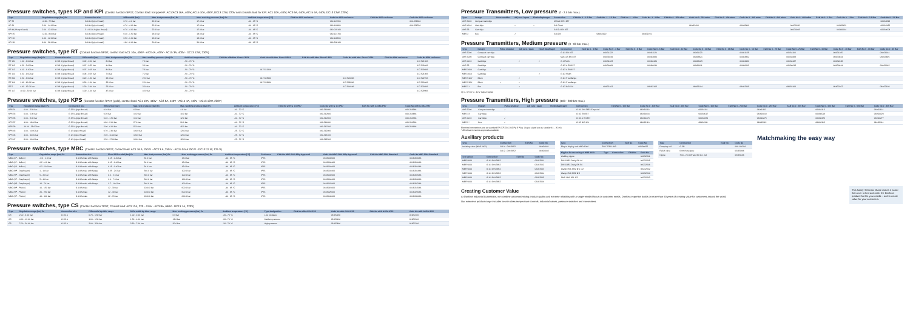Pressure switches, types KP and KPI (Contact function SPDT, Contact load: for type KP: AC1/AC3 16A, 400V, AC15 10A, 400V, DC13 12W, 220V and contacts load for KPI: AC1 10A, 440V, AC3 6A, 440V, AC15 4A, 440V, DC13 12W, 220V)
| Type | Regulation range (bar) Pe | Connection size | Differential (bar) | Max. test pressure (bar) Pe | Max. working pressure (bar) Pe | Ambient temperature [°C] | EAN No IP30 enclosure | Code No IP30 enclosure | EAN No IP55 enclosure | Code No IP55 enclosure |
| --- | --- | --- | --- | --- | --- | --- | --- | --- | --- | --- |
| KP 35 | -0.20 - 7.5 bar | G 1/4 A (pipe thread) | 0.70 - 4.0 bar | 22.0 bar | 17.0 bar | -40 - 65 °C | | 060-113366 | | 060-538666 |
| KP 36 | 2.00 - 14.00 bar | G 1/4 A (pipe thread) | 0.70 - 4.00 bar | 22.0 bar | 17.0 bar | -40 - 65 °C | | 060-110866 | | 060-538766 |
| KP 44 (Pump Guard) | 2.00 - 12.00 bar | 3 x G 1/4 A (pipe thread) | 0.70 - 4.00 bar | 22.0 bar | 17.0 bar | -40 - 65 °C | | 060-003166 | | |
| KPI 35 | -0.20 - 8.00 bar | G 1/4 A (pipe thread) | 0.40 - 1.50 bar | 18.0 bar | 18.0 bar | -40 - 65 °C | | 060-121766 | | |
| KPI 36 | 4.00 - 12.00 bar | G 1/4 A (pipe thread) | 0.50 - 1.60 bar | 18.0 bar | 18.0 bar | -40 - 65 °C | | 060-118966 | | |
| KPI 38 | 8.00 - 28.00 bar | G 1/4 A (pipe thread) | 1.80 - 6.00 bar | 30.0 bar | 30.0 bar | -40 - 65 °C | | 060-508166 | | |
Pressure switches, type RT (Contact function SPDT, contact load AC1 10A, 400V - AC3 4A, 400V - AC15 3A, 400V - DC13 12W, 230V)
| Type | Regulation range (bar) Pe | Connection size | Differential (bar) | Max. test pressure (bar) Pe | Max. working pressure (bar) Pe | Ambient temperature [°C] | EAN No with Max. Reset / IP54 | Code No with Max. Reset / IP54 | EAN No with Max. Reset / IP54 | Code No with Max. Reset / IP54 | EAN No IP66 enclosure | Code No IP66 enclosure |
| --- | --- | --- | --- | --- | --- | --- | --- | --- | --- | --- | --- | --- |
| RT 121 | 1.00 - 6.00 bar | G 3/8 A (pipe thread) | 0.09 - 0.60 bar | 8.0 bar | 7.6 bar | -50 - 70 °C | | | | | | 017-521566 |
| RT 113 | 0.20 - 3.00 bar | G 3/8 A (pipe thread) | 0.07 - 0.35 bar | 4.0 bar | 3.6 bar | -50 - 70 °C | | | | | | 017-519666 |
| RT 112 | 0.10 - 1.10 bar | G 3/8 A (pipe thread) | 0.07 - 0.15 bar | 8.0 bar | 7.6 bar | -50 - 70 °C | | 017-511366 | | | | 017-519566 |
| RT 110 | 0.20 - 1.00 bar | G 3/8 A (pipe thread) | 0.08 - 0.25 bar | 7.0 bar | 7.0 bar | -50 - 70 °C | | | | | | 017-521866 |
| RT 200 | 0.20 - 6.00 bar | G 3/8 A (pipe thread) | 0.20 - 1.20 bar | 22.0 bar | 22.0 bar | -50 - 70 °C | | 017-523966 | | 017-524866 | | 017-522766 |
| RT 116 | 1.00 - 10.00 bar | G 3/8 A (pipe thread) | 0.50 - 1.60 bar | 22.0 bar | 22.0 bar | -50 - 70 °C | | 017-519966 | | 017-528866 | | 017-520066 |
| RT 5 | 4.00 - 17.00 bar | G 3/8 A (pipe thread) | 1.30 - 2.40 bar | 22.0 bar | 22.0 bar | -50 - 70 °C | | | | 017-504666 | | 017-520566 |
| RT 117 | 10.00 - 30.00 bar | G 3/8 A (pipe thread) | 1.00 - 4.00 bar | 47.0 bar | 42.0 bar | -50 - 70 °C | | | | | | 017-529966 |
Pressure switches, type KPS (Contact function SPDT (gold), contact load: AC1 10A, 440V - AC3 6A, 440V - AC15 4A, 440V - DC13 12W, 220V)
| Type | Regulation range (bar) Pe | Connection size | Differential (bar) | Max. test pressure (bar) Pe | Max. working pressure (bar) Pe | Ambient temperature [°C] | EAN No with G 1/4 IP67 | Code No with G 1/4 IP67 | EAN No with G 3/8A IP67 | Code No with G 3/8A IP67 |
| --- | --- | --- | --- | --- | --- | --- | --- | --- | --- | --- |
| KPS 31 | 0.00 - 2.50 bar | G 3/8 A (pipe thread) | 0.10 bar | 6.0 bar | 4.0 bar | -40 - 70 °C | | 060-311066 | | 060-319966 |
| KPS 33 | 0.00 - 5.00 bar | G 3/8 A (pipe thread) | 0.20 bar | 10.0 bar | 10.0 bar | -40 - 70 °C | | 060-310566 | | 060-316866 |
| KPS 35 | 0.00 - 8.00 bar | G 3/8 A (pipe thread) | 0.40 - 1.50 bar | 15.0 bar | 12.0 bar | -40 - 70 °C | | 060-310966 | | 060-316366 |
| KPS 37 | 4.00 - 18.00 bar | G 3/8 A (pipe thread) | 0.80 - 2.00 bar | 27.0 bar | 20.0 bar | -40 - 70 °C | | 060-311666 | | 060-316566 |
| KPS 39 | 10.00 - 35.00 bar | G 3/8 A (pipe thread) | 2.00 - 6.00 bar | 55.0 bar | 45.0 bar | -40 - 70 °C | | 060-310766 | | 060-316166 |
| KPS 43 | 1.00 - 10.00 bar | G 1/4 (pipe thread) | 0.70 - 2.80 bar | 180.0 bar | 120.0 bar | -25 - 70 °C | | 060-312066 | | |
| KPS 45 | 4.00 - 40.00 bar | G 1/4 (pipe thread) | 2.20 - 11.00 bar | 180.0 bar | 120.0 bar | -25 - 70 °C | | 060-313166 | | |
| KPS 47 | 8.00 - 60.00 bar | G 1/4 (pipe thread) | 3.50 - 17.00 bar | 180.0 bar | 120.0 bar | -25 - 70 °C | | 060-312566 | | |
Pressure switches, type MBC (Contact function SPDT, contact load: AC1 16 A, 250 V - AC3 3 A, 250 V - AC15 0.5 A 250 V - DC13 12 W, 125 V)
| Type | Regulation range (bar) Pe | Connection size | Fixed Differential (bar) Pe | Max. test pressure (bar) Pe | Max. working pressure (bar) Pe | Ambient temperature [°C] | Enclosure | EAN No MBC 5100 Ship Approval | Code No MBC 5100 Ship Approval | EAN No MBC 5000 Standard | Code No MBC 5000 Standard |
| --- | --- | --- | --- | --- | --- | --- | --- | --- | --- | --- | --- |
| MBC (LP - Bellow) | -0.2 - 1.0 bar | G 1/4 female with flange | 0.15 - 0.40 bar | 30.0 bar | 15.0 bar | -40 - 85 °C | IP65 | | 061B000066 | | 061B200066 |
| MBC (LP - Bellow) | 0.2 - 4.0 bar | G 1/4 female with flange | 0.15 - 0.40 bar | 30.0 bar | 15.0 bar | -40 - 85 °C | IP65 | | 061B000466 | | 061B200466 |
| MBC (LP - Bellow) | 0.2 - 10.0 bar | G 1/4 female with flange | 0.15 - 0.40 bar | 30.0 bar | 15.0 bar | -40 - 85 °C | IP65 | | 061B001066 | | 061B201066 |
| MBC (HP - Diaphragm) | 1 - 10 bar | G 1/4 female with flange | 0.35 - 2.0 bar | 300.0 bar | 100.0 bar | -10 - 85 °C | IP65 | | 061B001666 | | 061B201666 |
| MBC (HP - Diaphragm) | 5 - 20 bar | G 1/4 female with flange | 0.6 - 2.5 bar | 300.0 bar | 100.0 bar | -10 - 85 °C | IP65 | | 061B002066 | | 061B202066 |
| MBC (HP - Diaphragm) | 5 - 40 bar | G 1/4 female with flange | 1.0 - 7.0 bar | 300.0 bar | 100.0 bar | -10 - 85 °C | IP65 | | 061B004066 | | 061B204066 |
| MBC (HP - Diaphragm) | 10 - 70 bar | G 1/4 female with flange | 1.7 - 14.0 bar | 300.0 bar | 100.0 bar | -10 - 85 °C | IP65 | | 061B007066 | | 061B207066 |
| MBC (HP - Piston) | 10 - 150 bar | G 1/4 female | 12 - 30 bar | 1200.0 bar | 600.0 bar | -40 - 85 °C | IP65 | | 061B015066 | | 061B215066 |
| MBC (HP - Piston) | 20 - 250 bar | G 1/4 female | 12 - 30 bar | 1200.0 bar | 600.0 bar | -40 - 85 °C | IP65 | | 061B025066 | | 061B225066 |
| MBC (HP - Piston) | 40 - 400 bar | G 1/4 female | 12 - 70 bar | 1200.0 bar | 600.0 bar | -40 - 85 °C | IP65 | | 061B040066 | | 061B240066 |
Pressure switches, type CS (Contact function TPST, Contact load: AC3 12A, 220 - 415V - AC3 9A, 660V - DC13 1A, 220V)
| Type | Regulation range (bar) Pe | Connection size | Differential Δp Min. range | Differential Δp Max. range | Max. working pressure (bar) Pe | Ambient temperature [°C] | Type designation | EAN No with G1/4 IP55 | Code No with G1/4 IP55 | EAN No with G1/2A IP55 | Code No with G1/2A IP55 |
| --- | --- | --- | --- | --- | --- | --- | --- | --- | --- | --- | --- |
| CS | 2.00 - 6.00 bar | G 1/2 A | 0.70 - 1.50 bar | 1.00 - 2.00 bar | 6.0 bar | -20 - 70 °C | Low pressure | | 031E0266 | | 031E0166 |
| CS | 4.00 - 12.00 bar | G 1/2 A | 1.00 - 1.50 bar | 1.50 - 4.00 bar | 12.0 bar | -20 - 70 °C | Medium pressure | | 031E0466 | | 031E0366 |
| CS | 7.00 - 20.00 bar | G 1/2 A | 2.00 - 3.50 bar | 3.50 - 7.00 bar | 20.0 bar | -20 - 70 °C | High pressure | | 031E0866 | | 031E0766 |
Pressure Transmitters, Low pressure (0 - 2.5 bar max.)
| Type | Design | Pulse snubber | Adj zero / span | Flush diaphragm | Connection | EAN No -1 - 1.5 Bar | Code No -1 - 1.5 Bar | EAN No -1 - 0 Bar | Code No -1 - 0 Bar | EAN No 0 - 250 mbar | Code No 0 - 250 mbar | EAN No 0 - 400 mbar | Code No 0 - 400 mbar | EAN No 0 - 600 mbar | Code No 0 - 600 mbar | EAN No 0 - 1 Bar | Code No 0 - 1 Bar | EAN No 0 - 2.5 Bar | Code No 0 - 2.5 Bar |
| --- | --- | --- | --- | --- | --- | --- | --- | --- | --- | --- | --- | --- | --- | --- | --- | --- | --- | --- | --- |
| AKS 3000 | Compact cartridge | | | | M24x1.5 EN 837 | | | | | | | | | | | | | | 060G3818 |
| AKS 4010 | Cartridge | | ✓ | ✓ | G 1 Flush | | | | | | 060G2418 | | 060G2419 | | 060G2420 | | 060G2421 | | 060G2422 |
| AKS 33 | Cartridge | | | | G 1/2 A EN 837 | | | | | | | | | | 060G0003 | | 060G0004 | | 060G0008 |
| MBS 2 | Box | | ✓ | | G 1/2 B | | 084G2190 | | 084G2191 | | | | | | | | | | |
Pressure Transmitters, Medium pressure (0 - 60 bar max.)
| Type | Design | Pulse snubber | Adj zero / span | Flush diaphragm | Connection | EAN No 0 - 4 Bar | Code No 0 - 4 Bar | EAN No 0 - 6 Bar | Code No 0 - 6 Bar | EAN No 0 - 10 Bar | Code No 0 - 10 Bar | EAN No 0 - 16 Bar | Code No 0 - 16 Bar | EAN No 0 - 25 Bar | Code No 0 - 25 Bar | EAN No 0 - 40 Bar | Code No 0 - 40 Bar | EAN No 0 - 60 Bar | Code No 0 - 60 Bar |
| --- | --- | --- | --- | --- | --- | --- | --- | --- | --- | --- | --- | --- | --- | --- | --- | --- | --- | --- | --- |
| AKS 3000 | Compact cartridge | | | | G 1/4 EN 837 | | 060G1122 | | 060G1124 | | 060G1123 | | 060G1125 | | 060G1106 | | 060G1105 | | 060G1104 |
| AKS 3000 | Compact cartridge | | | | M24x1.5 EN 837 | | 060G3819 | | 060G3820 | | 060G3821 | | 060G3822 | | 060G3823 | | 060G3824 | | 060G3825 |
| AKS 4010 | Cartridge | | ✓ | ✓ | G 1 Flush | | 060G2423 | | 060G2424 | | 060G2425 | | 060G2426 | | 060G2427 | | 060G2428 | | |
| AKS 33 | Cartridge | | | | G 1/2 A EN 837 | | 060G0009 | | 060G0010 | | 060G0011 | | 060G0012 | | 060G0013 | | 060G0014 | | 060G0015 |
| MBS 3000 | Cartridge | ✓ | | | G 1/2 A EN 837 | | | | | | | | | | | | | | |
| MBS 4010 | Cartridge | | | ✓ | G 1/2 Flush | | | | | | | | | | | | | | |
| MBS 5100 * | Block | | ✓ | | G 1/4 F surflange | | | | | | | | | | | | | | |
| MBS 5150 * | Block | ✓ | ✓ | | G 1/4 F surflange | | | | | | | | | | | | | | |
| MBS 2 * | Box | | ✓ | | G 1/2 B/G 1/4 | | 084G2102 | | 084G2103 | | 084G2104 | | 084G2105 | | 084G2106 | | 084G2107 | | 084G2108 |
1) 1 - 6 V or 0 - 10 V output signal
Pressure Transmitters, High pressure (100 - 600 bar max.)
| Type | Design | Pulse snubber | Adj zero / span | Flush diaphragm | Connection | EAN No 0 - 100 Bar | Code No 0 - 100 Bar | EAN No 0 - 160 Bar | Code No 0 - 160 Bar | EAN No 0 - 250 Bar | Code No 0 - 250 Bar | EAN No 0 - 400 Bar | Code No 0 - 400 Bar | EAN No 0 - 600 Bar | Code No 0 - 600 Bar |
| --- | --- | --- | --- | --- | --- | --- | --- | --- | --- | --- | --- | --- | --- | --- | --- |
| AKS 3000 | Compact cartridge | ✓ | | | G 1/4 DIN 3852-E special | | 060G1110 | | 060G1111 | | 060G1112 | | 060G1113 | | 060G1114 |
| MBS 33 | Cartridge | | | | G 1/2 EN 837 | | 060G0016 | | 060G0017 | | 060G0018 | | 060G0019 | | 060G0020 |
| AKS 4010 | Cartridge | ✓ | | | G 1/2 A EN 837 | | 060G0276 | | 060G0274 | | 060G0275 | | 060G0276 | | 060G0277 |
| MBS 2 * | Box | ✓ | | | G 1/2 B/G 1/4 | | 084G2110 | | 084G2111 | | 084G2112 | | 084G2113 | | 084G2114 |
Electrical connections are as standard EN 175 301-803 Pg 9 Plug. Output signal are as standard 4 - 20 mA.
* All relevant marine approvals available
Auxiliary products
| Type | Connection | EAN No | Code No |
| --- | --- | --- | --- |
| Isolating valve (MBS 2000) | G 1/4 - DIN 3852 | | 060G0001 |
| | G 1/2 - DIN 3852 | | 060G0002 |
| Test valves | Connection | EAN No | Code No |
| --- | --- | --- | --- |
| MBR 5000 | G 1/4 DIN 3852 | | 061B7001 |
| MBR 5000 | G 1/4 DIN 3852 | | 061B7002 |
| MBR 5000 | G 1/4 DIN 3852 | | 061B7003 |
| MBR 5000 | G 1/4 DIN 3852 | | 061B7004 |
| MBR 5000 | G 1/4 DIN 3852 | | 061B7005 |
| MBR 5000 | G 1/4 DIN 3852 | | 061B7006 |
| Type | Connection | EAN No | Code No |
| --- | --- | --- | --- |
| Plug to display unit MBD 1000 | EN 175301-803 | | 060G0095 |
| Nipples for mounting of MBS 4010 | Type | Connection | EAN No | Code No |
| --- | --- | --- | --- | --- |
| Welding nipple | | | | 060G2501 |
| DIN 11851 Dairy DN 40 | | | | 060G2505 |
| DIN 11851 Dairy DN 50 | | | | 060G2506 |
| Clamp ISO 2852 Ø 1 1/2 | | | | 060G2502 |
| Clamp ISO 2852 Ø 2 | | | | 060G2510 |
| SMS 1145 Ø 1 1/2 | | | | 060G2503 |
| Type | Connection | EAN No | Code No |
| --- | --- | --- | --- |
| Damping coil | G 3/8 | | 060-104766 |
| Relief valve | 6 mm hose/pipe | | 031E0966 |
| Nipple | 7/16 - 20 UNF and 90 to 1 nut | | 031E0166 |
Matchmaking the easy way
Creating Customer Value
At Danfoss Industrial Automation, we combine uncompromising product quality and extreme reliability with a single-minded focus on customer needs. Danfoss expertise builds on more than 60 years of creating value for customers around the world.
Our extensive product range includes best-in-class temperature controls, industrial valves, pressure switches and transmitters.
This handy Selection Guide makes it easier than ever to find and order the Danfoss product that fits your needs – and to create value for your customers.